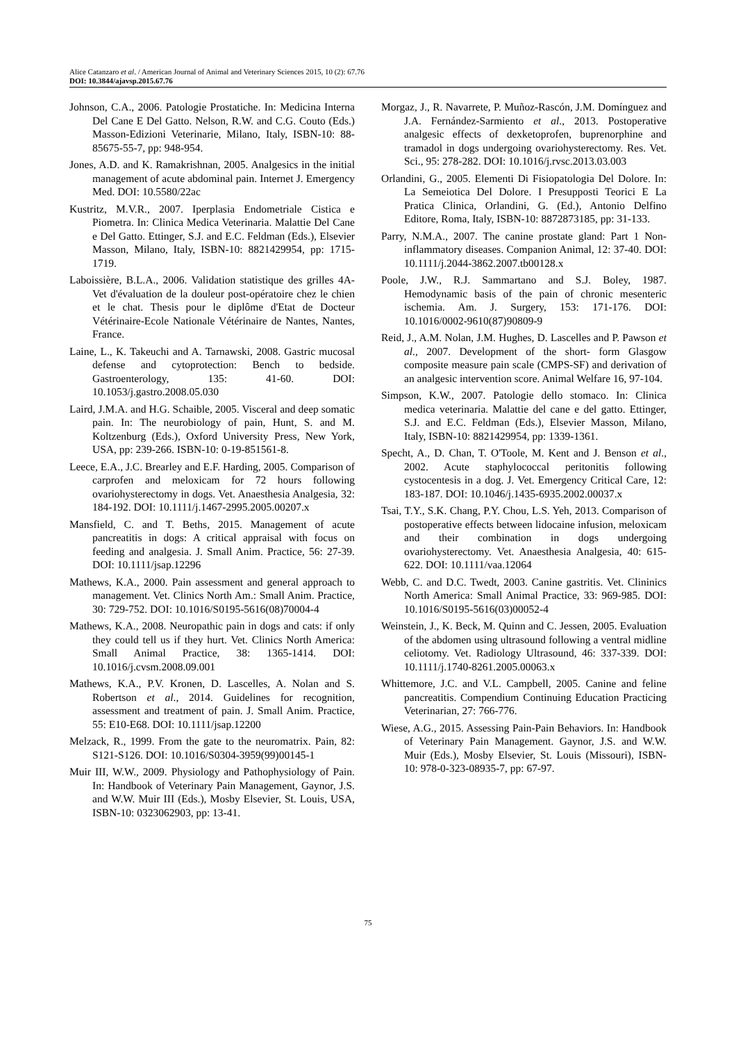Alice Catanzaro et al. / American Journal of Animal and Veterinary Sciences 2015, 10 (2): 67.76
DOI: 10.3844/ajavsp.2015.67.76
Johnson, C.A., 2006. Patologie Prostatiche. In: Medicina Interna Del Cane E Del Gatto. Nelson, R.W. and C.G. Couto (Eds.) Masson-Edizioni Veterinarie, Milano, Italy, ISBN-10: 88-85675-55-7, pp: 948-954.
Jones, A.D. and K. Ramakrishnan, 2005. Analgesics in the initial management of acute abdominal pain. Internet J. Emergency Med. DOI: 10.5580/22ac
Kustritz, M.V.R., 2007. Iperplasia Endometriale Cistica e Piometra. In: Clinica Medica Veterinaria. Malattie Del Cane e Del Gatto. Ettinger, S.J. and E.C. Feldman (Eds.), Elsevier Masson, Milano, Italy, ISBN-10: 8821429954, pp: 1715-1719.
Laboissière, B.L.A., 2006. Validation statistique des grilles 4A-Vet d'évaluation de la douleur post-opératoire chez le chien et le chat. Thesis pour le diplôme d'Etat de Docteur Vétérinaire-Ecole Nationale Vétérinaire de Nantes, Nantes, France.
Laine, L., K. Takeuchi and A. Tarnawski, 2008. Gastric mucosal defense and cytoprotection: Bench to bedside. Gastroenterology, 135: 41-60. DOI: 10.1053/j.gastro.2008.05.030
Laird, J.M.A. and H.G. Schaible, 2005. Visceral and deep somatic pain. In: The neurobiology of pain, Hunt, S. and M. Koltzenburg (Eds.), Oxford University Press, New York, USA, pp: 239-266. ISBN-10: 0-19-851561-8.
Leece, E.A., J.C. Brearley and E.F. Harding, 2005. Comparison of carprofen and meloxicam for 72 hours following ovariohysterectomy in dogs. Vet. Anaesthesia Analgesia, 32: 184-192. DOI: 10.1111/j.1467-2995.2005.00207.x
Mansfield, C. and T. Beths, 2015. Management of acute pancreatitis in dogs: A critical appraisal with focus on feeding and analgesia. J. Small Anim. Practice, 56: 27-39. DOI: 10.1111/jsap.12296
Mathews, K.A., 2000. Pain assessment and general approach to management. Vet. Clinics North Am.: Small Anim. Practice, 30: 729-752. DOI: 10.1016/S0195-5616(08)70004-4
Mathews, K.A., 2008. Neuropathic pain in dogs and cats: if only they could tell us if they hurt. Vet. Clinics North America: Small Animal Practice, 38: 1365-1414. DOI: 10.1016/j.cvsm.2008.09.001
Mathews, K.A., P.V. Kronen, D. Lascelles, A. Nolan and S. Robertson et al., 2014. Guidelines for recognition, assessment and treatment of pain. J. Small Anim. Practice, 55: E10-E68. DOI: 10.1111/jsap.12200
Melzack, R., 1999. From the gate to the neuromatrix. Pain, 82: S121-S126. DOI: 10.1016/S0304-3959(99)00145-1
Muir III, W.W., 2009. Physiology and Pathophysiology of Pain. In: Handbook of Veterinary Pain Management, Gaynor, J.S. and W.W. Muir III (Eds.), Mosby Elsevier, St. Louis, USA, ISBN-10: 0323062903, pp: 13-41.
Morgaz, J., R. Navarrete, P. Muñoz-Rascón, J.M. Domínguez and J.A. Fernández-Sarmiento et al., 2013. Postoperative analgesic effects of dexketoprofen, buprenorphine and tramadol in dogs undergoing ovariohysterectomy. Res. Vet. Sci., 95: 278-282. DOI: 10.1016/j.rvsc.2013.03.003
Orlandini, G., 2005. Elementi Di Fisiopatologia Del Dolore. In: La Semeiotica Del Dolore. I Presupposti Teorici E La Pratica Clinica, Orlandini, G. (Ed.), Antonio Delfino Editore, Roma, Italy, ISBN-10: 8872873185, pp: 31-133.
Parry, N.M.A., 2007. The canine prostate gland: Part 1 Non-inflammatory diseases. Companion Animal, 12: 37-40. DOI: 10.1111/j.2044-3862.2007.tb00128.x
Poole, J.W., R.J. Sammartano and S.J. Boley, 1987. Hemodynamic basis of the pain of chronic mesenteric ischemia. Am. J. Surgery, 153: 171-176. DOI: 10.1016/0002-9610(87)90809-9
Reid, J., A.M. Nolan, J.M. Hughes, D. Lascelles and P. Pawson et al., 2007. Development of the short- form Glasgow composite measure pain scale (CMPS-SF) and derivation of an analgesic intervention score. Animal Welfare 16, 97-104.
Simpson, K.W., 2007. Patologie dello stomaco. In: Clinica medica veterinaria. Malattie del cane e del gatto. Ettinger, S.J. and E.C. Feldman (Eds.), Elsevier Masson, Milano, Italy, ISBN-10: 8821429954, pp: 1339-1361.
Specht, A., D. Chan, T. O'Toole, M. Kent and J. Benson et al., 2002. Acute staphylococcal peritonitis following cystocentesis in a dog. J. Vet. Emergency Critical Care, 12: 183-187. DOI: 10.1046/j.1435-6935.2002.00037.x
Tsai, T.Y., S.K. Chang, P.Y. Chou, L.S. Yeh, 2013. Comparison of postoperative effects between lidocaine infusion, meloxicam and their combination in dogs undergoing ovariohysterectomy. Vet. Anaesthesia Analgesia, 40: 615-622. DOI: 10.1111/vaa.12064
Webb, C. and D.C. Twedt, 2003. Canine gastritis. Vet. Clininics North America: Small Animal Practice, 33: 969-985. DOI: 10.1016/S0195-5616(03)00052-4
Weinstein, J., K. Beck, M. Quinn and C. Jessen, 2005. Evaluation of the abdomen using ultrasound following a ventral midline celiotomy. Vet. Radiology Ultrasound, 46: 337-339. DOI: 10.1111/j.1740-8261.2005.00063.x
Whittemore, J.C. and V.L. Campbell, 2005. Canine and feline pancreatitis. Compendium Continuing Education Practicing Veterinarian, 27: 766-776.
Wiese, A.G., 2015. Assessing Pain-Pain Behaviors. In: Handbook of Veterinary Pain Management. Gaynor, J.S. and W.W. Muir (Eds.), Mosby Elsevier, St. Louis (Missouri), ISBN-10: 978-0-323-08935-7, pp: 67-97.
75